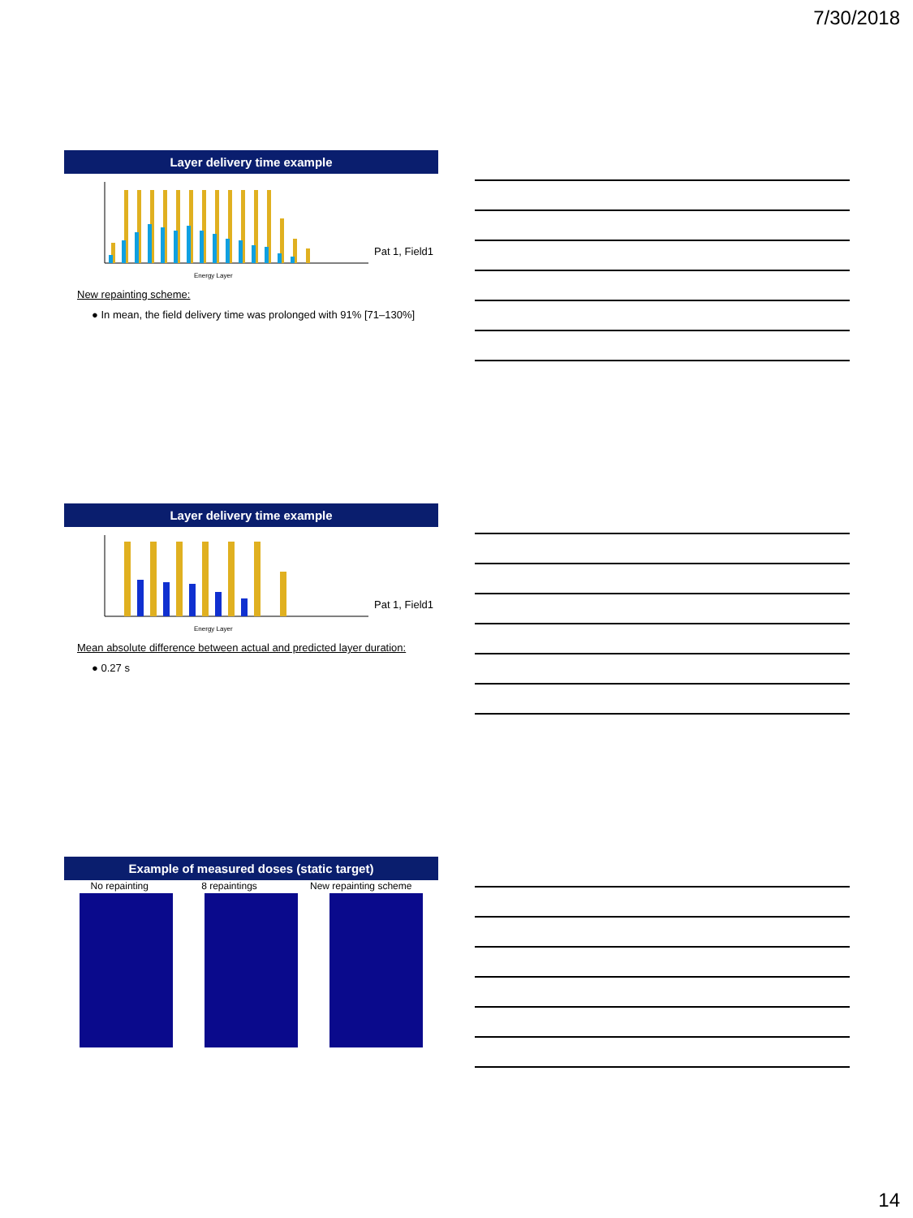7/30/2018
Layer delivery time example
Energy Layer
Pat 1, Field1
New repainting scheme:
● In mean, the field delivery time was prolonged with 91% [71–130%]
Layer delivery time example
Energy Layer
Pat 1, Field1
Mean absolute difference between actual and predicted layer duration:
● 0.27 s
Example of measured doses (static target)
No repainting 8 repaintings New repainting scheme
14